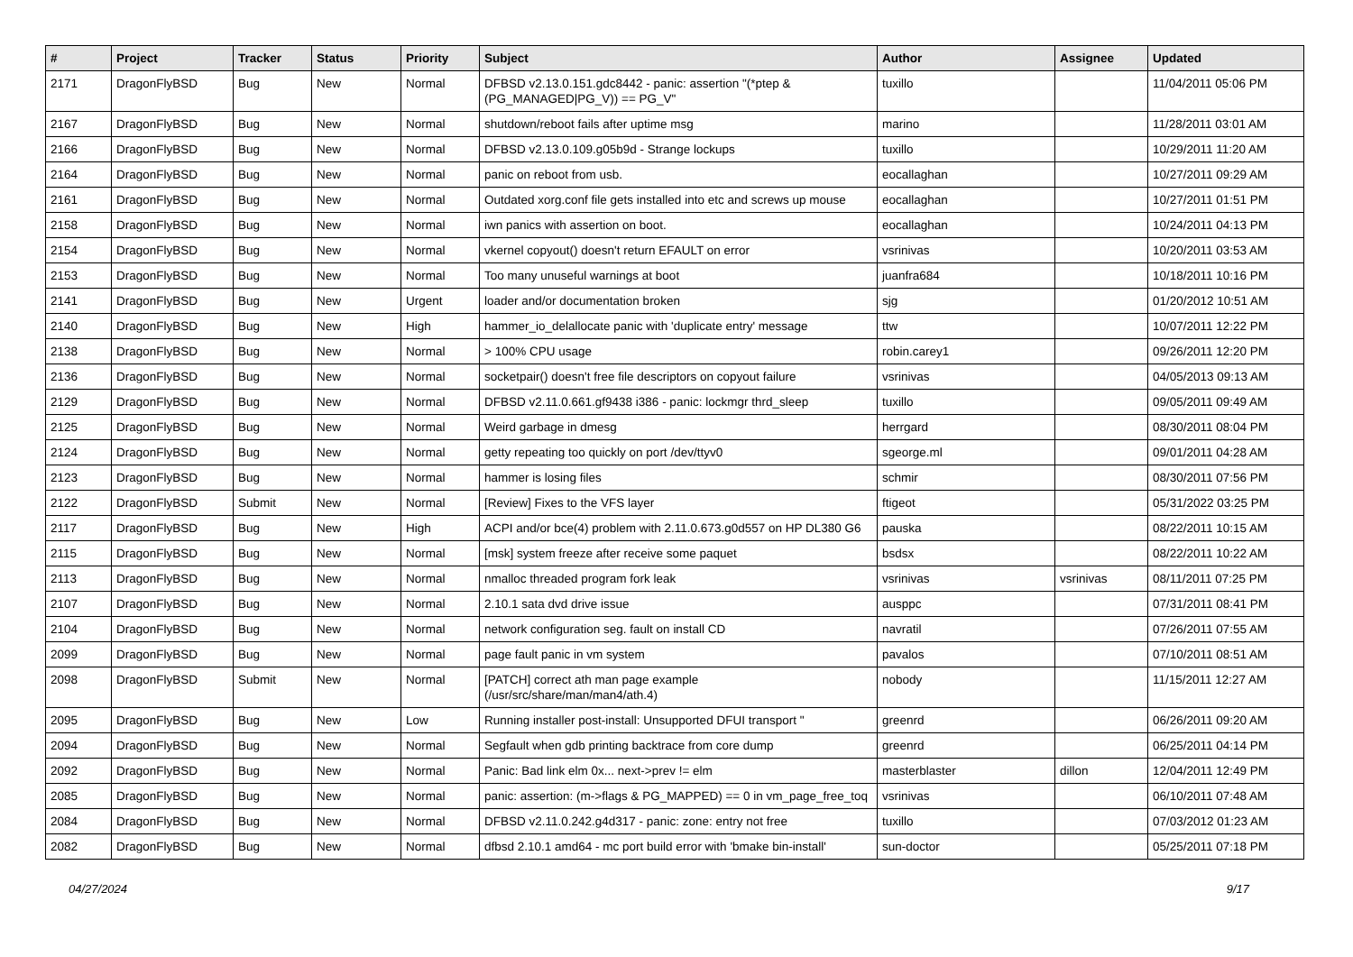| # | Project | Tracker | Status | Priority | Subject | Author | Assignee | Updated |
| --- | --- | --- | --- | --- | --- | --- | --- | --- |
| 2171 | DragonFlyBSD | Bug | New | Normal | DFBSD v2.13.0.151.gdc8442 - panic: assertion "(*ptep & (PG_MANAGED/PG_V)) == PG_V" | tuxillo | | 11/04/2011 05:06 PM |
| 2167 | DragonFlyBSD | Bug | New | Normal | shutdown/reboot fails after uptime msg | marino | | 11/28/2011 03:01 AM |
| 2166 | DragonFlyBSD | Bug | New | Normal | DFBSD v2.13.0.109.g05b9d - Strange lockups | tuxillo | | 10/29/2011 11:20 AM |
| 2164 | DragonFlyBSD | Bug | New | Normal | panic on reboot from usb. | eocallaghan | | 10/27/2011 09:29 AM |
| 2161 | DragonFlyBSD | Bug | New | Normal | Outdated xorg.conf file gets installed into etc and screws up mouse | eocallaghan | | 10/27/2011 01:51 PM |
| 2158 | DragonFlyBSD | Bug | New | Normal | iwn panics with assertion on boot. | eocallaghan | | 10/24/2011 04:13 PM |
| 2154 | DragonFlyBSD | Bug | New | Normal | vkernel copyout() doesn't return EFAULT on error | vsrinivas | | 10/20/2011 03:53 AM |
| 2153 | DragonFlyBSD | Bug | New | Normal | Too many unuseful warnings at boot | juanfra684 | | 10/18/2011 10:16 PM |
| 2141 | DragonFlyBSD | Bug | New | Urgent | loader and/or documentation broken | sjg | | 01/20/2012 10:51 AM |
| 2140 | DragonFlyBSD | Bug | New | High | hammer_io_delallocate panic with 'duplicate entry' message | ttw | | 10/07/2011 12:22 PM |
| 2138 | DragonFlyBSD | Bug | New | Normal | > 100% CPU usage | robin.carey1 | | 09/26/2011 12:20 PM |
| 2136 | DragonFlyBSD | Bug | New | Normal | socketpair() doesn't free file descriptors on copyout failure | vsrinivas | | 04/05/2013 09:13 AM |
| 2129 | DragonFlyBSD | Bug | New | Normal | DFBSD v2.11.0.661.gf9438 i386 - panic: lockmgr thrd_sleep | tuxillo | | 09/05/2011 09:49 AM |
| 2125 | DragonFlyBSD | Bug | New | Normal | Weird garbage in dmesg | herrgard | | 08/30/2011 08:04 PM |
| 2124 | DragonFlyBSD | Bug | New | Normal | getty repeating too quickly on port /dev/ttyv0 | sgeorge.ml | | 09/01/2011 04:28 AM |
| 2123 | DragonFlyBSD | Bug | New | Normal | hammer is losing files | schmir | | 08/30/2011 07:56 PM |
| 2122 | DragonFlyBSD | Submit | New | Normal | [Review] Fixes to the VFS layer | ftigeot | | 05/31/2022 03:25 PM |
| 2117 | DragonFlyBSD | Bug | New | High | ACPI and/or bce(4) problem with 2.11.0.673.g0d557 on HP DL380 G6 | pauska | | 08/22/2011 10:15 AM |
| 2115 | DragonFlyBSD | Bug | New | Normal | [msk] system freeze after receive some paquet | bsdsx | | 08/22/2011 10:22 AM |
| 2113 | DragonFlyBSD | Bug | New | Normal | nmalloc threaded program fork leak | vsrinivas | vsrinivas | 08/11/2011 07:25 PM |
| 2107 | DragonFlyBSD | Bug | New | Normal | 2.10.1 sata dvd drive issue | ausppc | | 07/31/2011 08:41 PM |
| 2104 | DragonFlyBSD | Bug | New | Normal | network configuration seg. fault on install CD | navratil | | 07/26/2011 07:55 AM |
| 2099 | DragonFlyBSD | Bug | New | Normal | page fault panic in vm system | pavalos | | 07/10/2011 08:51 AM |
| 2098 | DragonFlyBSD | Submit | New | Normal | [PATCH] correct ath man page example (/usr/src/share/man/man4/ath.4) | nobody | | 11/15/2011 12:27 AM |
| 2095 | DragonFlyBSD | Bug | New | Low | Running installer post-install: Unsupported DFUI transport " | greenrd | | 06/26/2011 09:20 AM |
| 2094 | DragonFlyBSD | Bug | New | Normal | Segfault when gdb printing backtrace from core dump | greenrd | | 06/25/2011 04:14 PM |
| 2092 | DragonFlyBSD | Bug | New | Normal | Panic: Bad link elm 0x... next->prev != elm | masterblaster | dillon | 12/04/2011 12:49 PM |
| 2085 | DragonFlyBSD | Bug | New | Normal | panic: assertion: (m->flags & PG_MAPPED) == 0 in vm_page_free_toq | vsrinivas | | 06/10/2011 07:48 AM |
| 2084 | DragonFlyBSD | Bug | New | Normal | DFBSD v2.11.0.242.g4d317 - panic: zone: entry not free | tuxillo | | 07/03/2012 01:23 AM |
| 2082 | DragonFlyBSD | Bug | New | Normal | dfbsd 2.10.1 amd64 - mc port build error with 'bmake bin-install' | sun-doctor | | 05/25/2011 07:18 PM |
04/27/2024 9/17